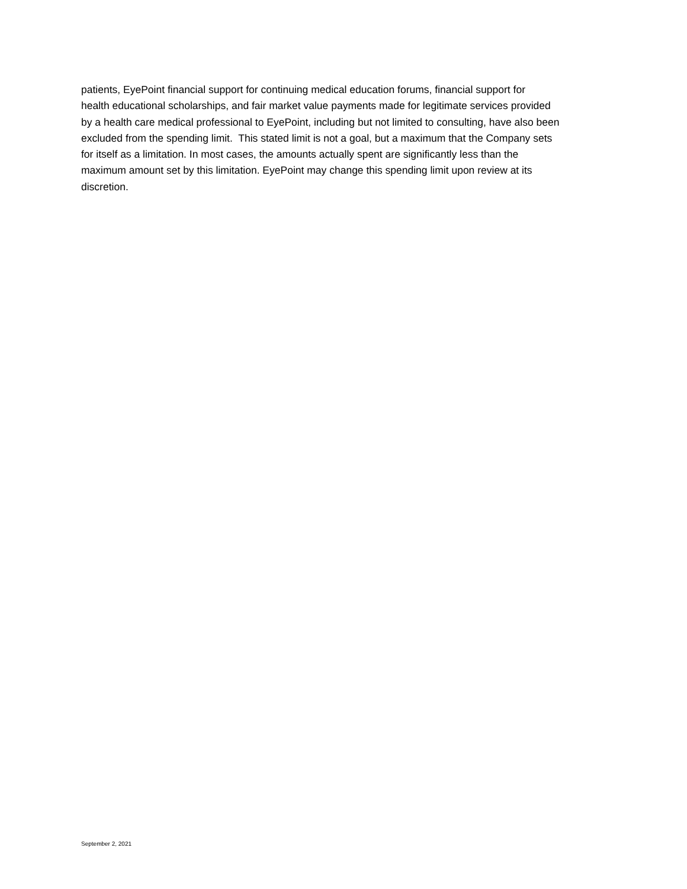patients, EyePoint financial support for continuing medical education forums, financial support for
health educational scholarships, and fair market value payments made for legitimate services provided
by a health care medical professional to EyePoint, including but not limited to consulting, have also been
excluded from the spending limit. This stated limit is not a goal, but a maximum that the Company sets
for itself as a limitation. In most cases, the amounts actually spent are significantly less than the
maximum amount set by this limitation. EyePoint may change this spending limit upon review at its
discretion.
September 2, 2021